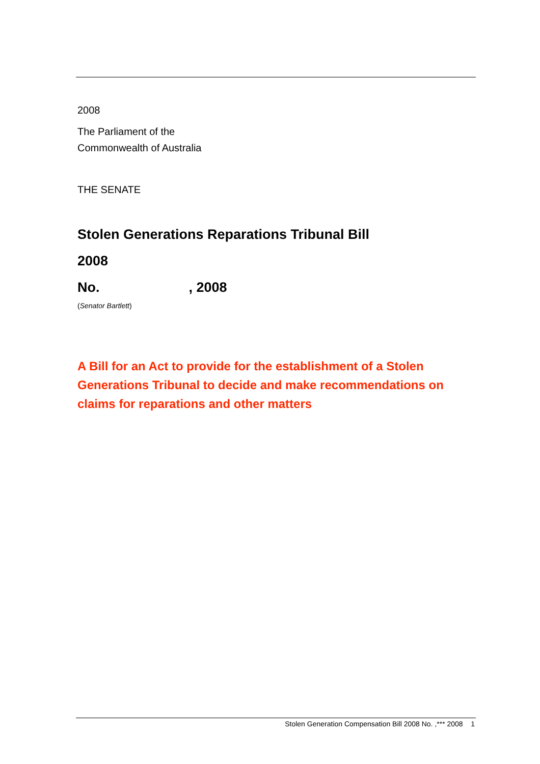2008
The Parliament of the
Commonwealth of Australia
THE SENATE
Stolen Generations Reparations Tribunal Bill
2008
No. , 2008
(Senator Bartlett)
A Bill for an Act to provide for the establishment of a Stolen Generations Tribunal to decide and make recommendations on claims for reparations and other matters
Stolen Generation Compensation Bill 2008 No. ,*** 2008 1